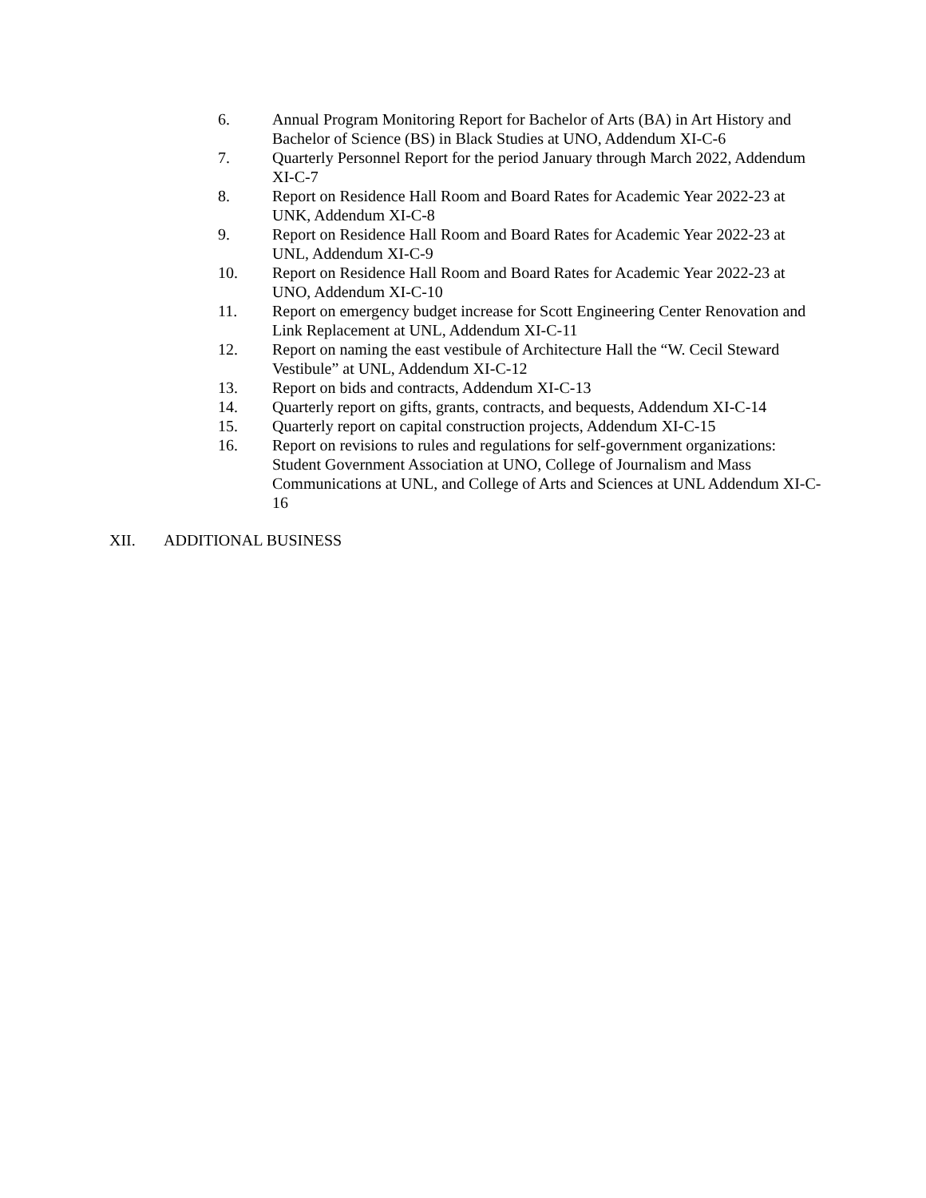6. Annual Program Monitoring Report for Bachelor of Arts (BA) in Art History and Bachelor of Science (BS) in Black Studies at UNO, Addendum XI-C-6
7. Quarterly Personnel Report for the period January through March 2022, Addendum XI-C-7
8. Report on Residence Hall Room and Board Rates for Academic Year 2022-23 at UNK, Addendum XI-C-8
9. Report on Residence Hall Room and Board Rates for Academic Year 2022-23 at UNL, Addendum XI-C-9
10. Report on Residence Hall Room and Board Rates for Academic Year 2022-23 at UNO, Addendum XI-C-10
11. Report on emergency budget increase for Scott Engineering Center Renovation and Link Replacement at UNL, Addendum XI-C-11
12. Report on naming the east vestibule of Architecture Hall the “W. Cecil Steward Vestibule” at UNL, Addendum XI-C-12
13. Report on bids and contracts, Addendum XI-C-13
14. Quarterly report on gifts, grants, contracts, and bequests, Addendum XI-C-14
15. Quarterly report on capital construction projects, Addendum XI-C-15
16. Report on revisions to rules and regulations for self-government organizations: Student Government Association at UNO, College of Journalism and Mass Communications at UNL, and College of Arts and Sciences at UNL Addendum XI-C-16
XII. ADDITIONAL BUSINESS